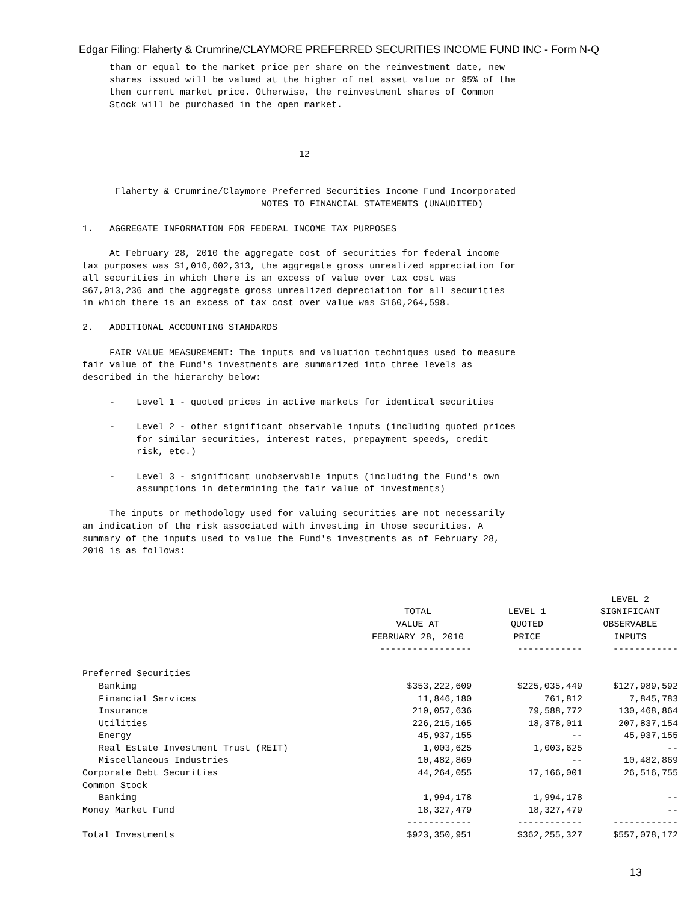Edgar Filing: Flaherty & Crumrine/CLAYMORE PREFERRED SECURITIES INCOME FUND INC - Form N-Q
     than or equal to the market price per share on the reinvestment date, new
     shares issued will be valued at the higher of net asset value or 95% of the
     then current market price. Otherwise, the reinvestment shares of Common
     Stock will be purchased in the open market.



                                        12


      Flaherty & Crumrine/Claymore Preferred Securities Income Fund Incorporated
                                 NOTES TO FINANCIAL STATEMENTS (UNAUDITED)

1.   AGGREGATE INFORMATION FOR FEDERAL INCOME TAX PURPOSES

     At February 28, 2010 the aggregate cost of securities for federal income
tax purposes was $1,016,602,313, the aggregate gross unrealized appreciation for
all securities in which there is an excess of value over tax cost was
$67,013,236 and the aggregate gross unrealized depreciation for all securities
in which there is an excess of tax cost over value was $160,264,598.

2.   ADDITIONAL ACCOUNTING STANDARDS

     FAIR VALUE MEASUREMENT: The inputs and valuation techniques used to measure
fair value of the Fund's investments are summarized into three levels as
described in the hierarchy below:

     -    Level 1 - quoted prices in active markets for identical securities

     -    Level 2 - other significant observable inputs (including quoted prices
          for similar securities, interest rates, prepayment speeds, credit
          risk, etc.)

     -    Level 3 - significant unobservable inputs (including the Fund's own
          assumptions in determining the fair value of investments)

     The inputs or methodology used for valuing securities are not necessarily
an indication of the risk associated with investing in those securities. A
summary of the inputs used to value the Fund's investments as of February 28,
2010 is as follows:
| | | | LEVEL 2 |
| --- | --- | --- | --- |
| | TOTAL | LEVEL 1 | SIGNIFICANT |
| | VALUE AT | QUOTED | OBSERVABLE |
| | FEBRUARY 28, 2010 | PRICE | INPUTS |
| | ----------------- | ------------ | ------------ |
| Preferred Securities | | | |
| Banking | $353,222,609 | $225,035,449 | $127,989,592 |
| Financial Services | 11,846,180 | 761,812 | 7,845,783 |
| Insurance | 210,057,636 | 79,588,772 | 130,468,864 |
| Utilities | 226,215,165 | 18,378,011 | 207,837,154 |
| Energy | 45,937,155 | -- | 45,937,155 |
| Real Estate Investment Trust (REIT) | 1,003,625 | 1,003,625 | -- |
| Miscellaneous Industries | 10,482,869 | -- | 10,482,869 |
| Corporate Debt Securities | 44,264,055 | 17,166,001 | 26,516,755 |
| Common Stock | | | |
| Banking | 1,994,178 | 1,994,178 | -- |
| Money Market Fund | 18,327,479 | 18,327,479 | -- |
| | ------------ | ------------ | ------------ |
| Total Investments | $923,350,951 | $362,255,327 | $557,078,172 |
13